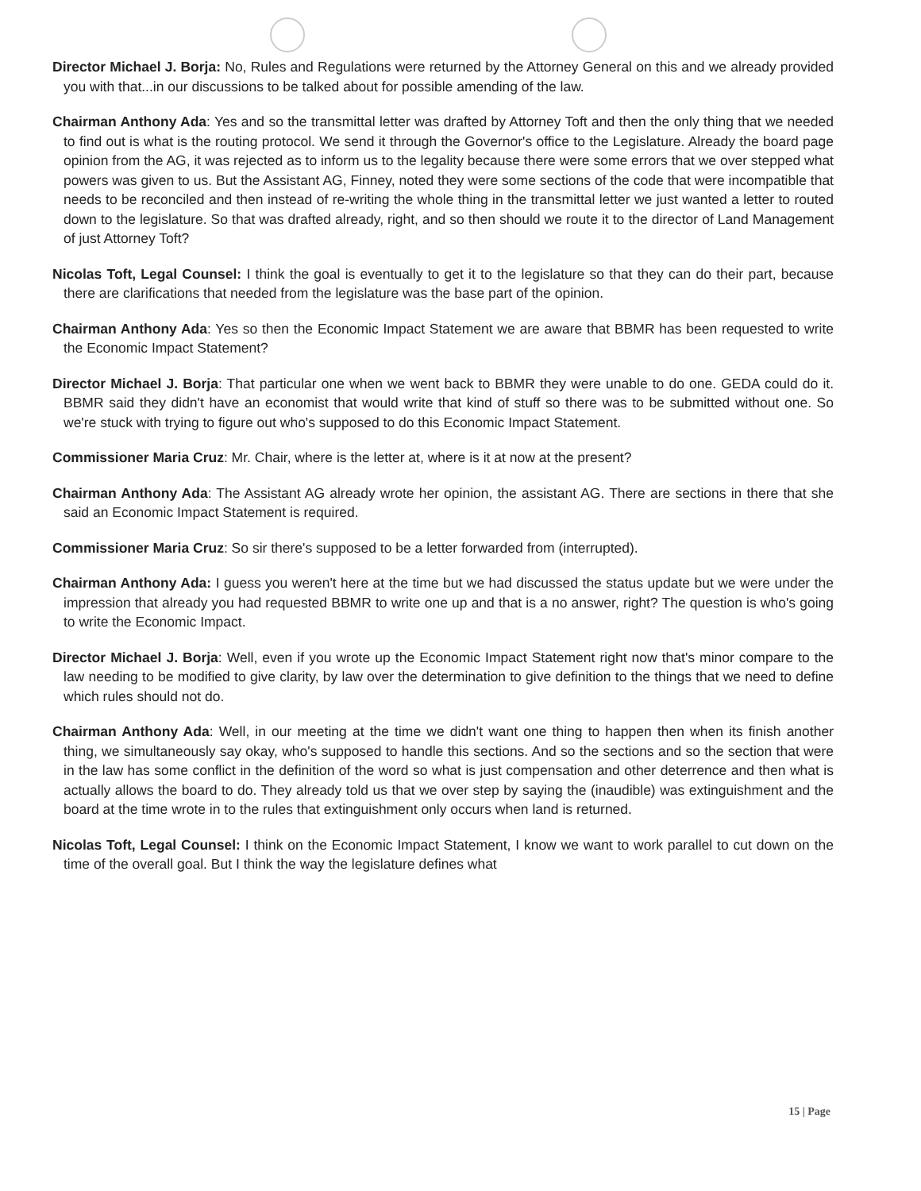Director Michael J. Borja: No, Rules and Regulations were returned by the Attorney General on this and we already provided you with that...in our discussions to be talked about for possible amending of the law.
Chairman Anthony Ada: Yes and so the transmittal letter was drafted by Attorney Toft and then the only thing that we needed to find out is what is the routing protocol. We send it through the Governor's office to the Legislature. Already the board page opinion from the AG, it was rejected as to inform us to the legality because there were some errors that we over stepped what powers was given to us. But the Assistant AG, Finney, noted they were some sections of the code that were incompatible that needs to be reconciled and then instead of re-writing the whole thing in the transmittal letter we just wanted a letter to routed down to the legislature. So that was drafted already, right, and so then should we route it to the director of Land Management of just Attorney Toft?
Nicolas Toft, Legal Counsel: I think the goal is eventually to get it to the legislature so that they can do their part, because there are clarifications that needed from the legislature was the base part of the opinion.
Chairman Anthony Ada: Yes so then the Economic Impact Statement we are aware that BBMR has been requested to write the Economic Impact Statement?
Director Michael J. Borja: That particular one when we went back to BBMR they were unable to do one. GEDA could do it. BBMR said they didn't have an economist that would write that kind of stuff so there was to be submitted without one. So we're stuck with trying to figure out who's supposed to do this Economic Impact Statement.
Commissioner Maria Cruz: Mr. Chair, where is the letter at, where is it at now at the present?
Chairman Anthony Ada: The Assistant AG already wrote her opinion, the assistant AG. There are sections in there that she said an Economic Impact Statement is required.
Commissioner Maria Cruz: So sir there's supposed to be a letter forwarded from (interrupted).
Chairman Anthony Ada: I guess you weren't here at the time but we had discussed the status update but we were under the impression that already you had requested BBMR to write one up and that is a no answer, right? The question is who's going to write the Economic Impact.
Director Michael J. Borja: Well, even if you wrote up the Economic Impact Statement right now that's minor compare to the law needing to be modified to give clarity, by law over the determination to give definition to the things that we need to define which rules should not do.
Chairman Anthony Ada: Well, in our meeting at the time we didn't want one thing to happen then when its finish another thing, we simultaneously say okay, who's supposed to handle this sections. And so the sections and so the section that were in the law has some conflict in the definition of the word so what is just compensation and other deterrence and then what is actually allows the board to do. They already told us that we over step by saying the (inaudible) was extinguishment and the board at the time wrote in to the rules that extinguishment only occurs when land is returned.
Nicolas Toft, Legal Counsel: I think on the Economic Impact Statement, I know we want to work parallel to cut down on the time of the overall goal. But I think the way the legislature defines what
15 | Page